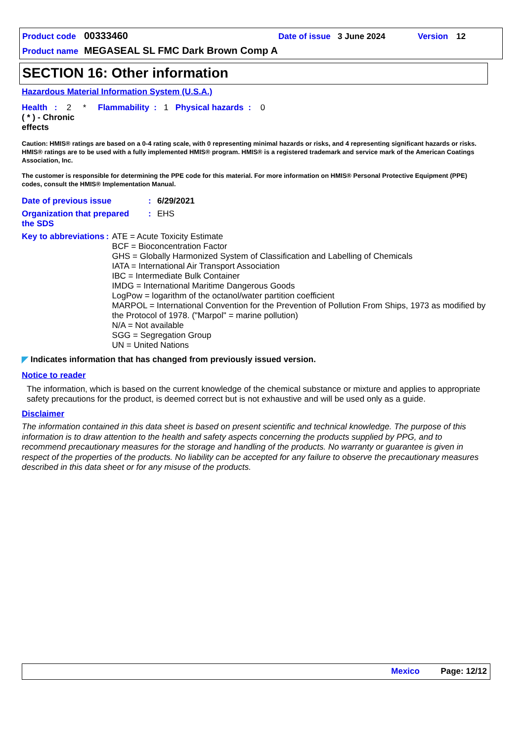Product code 00333460 Date of issue 3 June 2024 Version 12
Product name MEGASEAL SL FMC Dark Brown Comp A
SECTION 16: Other information
Hazardous Material Information System (U.S.A.)
Health : 2 * Flammability : 1 Physical hazards : 0
( * ) - Chronic effects
Caution: HMIS® ratings are based on a 0-4 rating scale, with 0 representing minimal hazards or risks, and 4 representing significant hazards or risks. HMIS® ratings are to be used with a fully implemented HMIS® program. HMIS® is a registered trademark and service mark of the American Coatings Association, Inc.
The customer is responsible for determining the PPE code for this material. For more information on HMIS® Personal Protective Equipment (PPE) codes, consult the HMIS® Implementation Manual.
Date of previous issue: 6/29/2021
Organization that prepared the SDS: EHS
Key to abbreviations: ATE = Acute Toxicity Estimate
BCF = Bioconcentration Factor
GHS = Globally Harmonized System of Classification and Labelling of Chemicals
IATA = International Air Transport Association
IBC = Intermediate Bulk Container
IMDG = International Maritime Dangerous Goods
LogPow = logarithm of the octanol/water partition coefficient
MARPOL = International Convention for the Prevention of Pollution From Ships, 1973 as modified by the Protocol of 1978. ("Marpol" = marine pollution)
N/A = Not available
SGG = Segregation Group
UN = United Nations
◤ Indicates information that has changed from previously issued version.
Notice to reader
The information, which is based on the current knowledge of the chemical substance or mixture and applies to appropriate safety precautions for the product, is deemed correct but is not exhaustive and will be used only as a guide.
Disclaimer
The information contained in this data sheet is based on present scientific and technical knowledge. The purpose of this information is to draw attention to the health and safety aspects concerning the products supplied by PPG, and to recommend precautionary measures for the storage and handling of the products. No warranty or guarantee is given in respect of the properties of the products. No liability can be accepted for any failure to observe the precautionary measures described in this data sheet or for any misuse of the products.
Mexico Page: 12/12